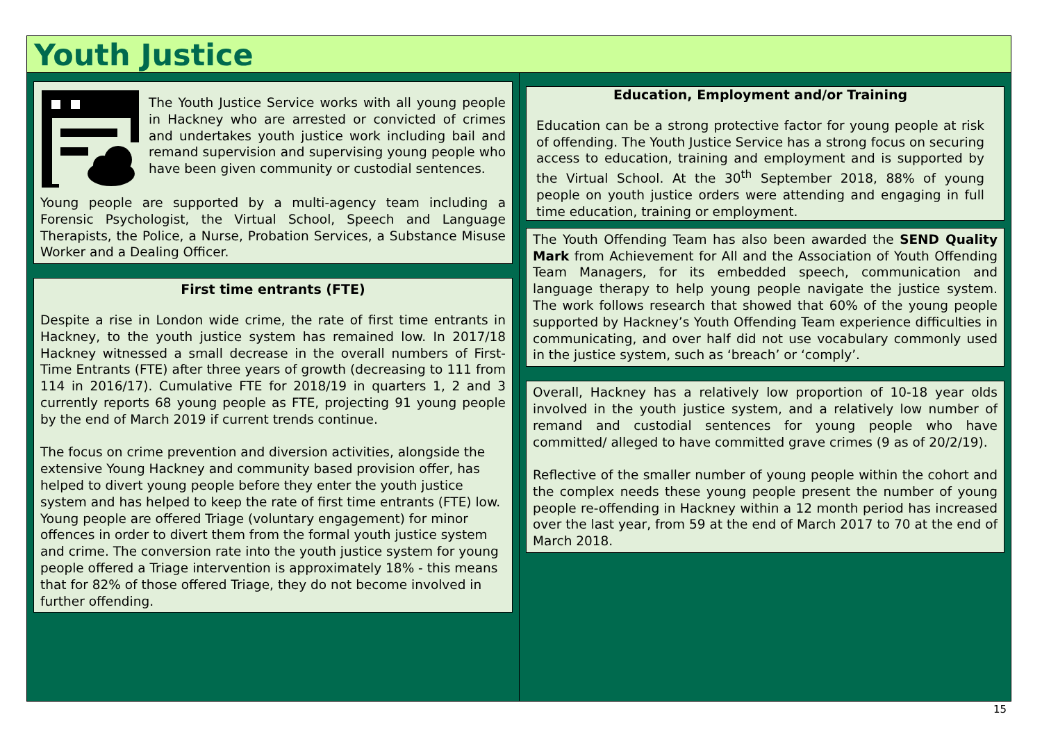Youth Justice
The Youth Justice Service works with all young people in Hackney who are arrested or convicted of crimes and undertakes youth justice work including bail and remand supervision and supervising young people who have been given community or custodial sentences.
Young people are supported by a multi-agency team including a Forensic Psychologist, the Virtual School, Speech and Language Therapists, the Police, a Nurse, Probation Services, a Substance Misuse Worker and a Dealing Officer.
First time entrants (FTE)
Despite a rise in London wide crime, the rate of first time entrants in Hackney, to the youth justice system has remained low. In 2017/18 Hackney witnessed a small decrease in the overall numbers of First-Time Entrants (FTE) after three years of growth (decreasing to 111 from 114 in 2016/17). Cumulative FTE for 2018/19 in quarters 1, 2 and 3 currently reports 68 young people as FTE, projecting 91 young people by the end of March 2019 if current trends continue.
The focus on crime prevention and diversion activities, alongside the extensive Young Hackney and community based provision offer, has helped to divert young people before they enter the youth justice system and has helped to keep the rate of first time entrants (FTE) low. Young people are offered Triage (voluntary engagement) for minor offences in order to divert them from the formal youth justice system and crime. The conversion rate into the youth justice system for young people offered a Triage intervention is approximately 18% - this means that for 82% of those offered Triage, they do not become involved in further offending.
Education, Employment and/or Training
Education can be a strong protective factor for young people at risk of offending. The Youth Justice Service has a strong focus on securing access to education, training and employment and is supported by the Virtual School. At the 30<sup>th</sup> September 2018, 88% of young people on youth justice orders were attending and engaging in full time education, training or employment.
The Youth Offending Team has also been awarded the SEND Quality Mark from Achievement for All and the Association of Youth Offending Team Managers, for its embedded speech, communication and language therapy to help young people navigate the justice system. The work follows research that showed that 60% of the young people supported by Hackney’s Youth Offending Team experience difficulties in communicating, and over half did not use vocabulary commonly used in the justice system, such as ‘breach’ or ‘comply’.
Overall, Hackney has a relatively low proportion of 10-18 year olds involved in the youth justice system, and a relatively low number of remand and custodial sentences for young people who have committed/ alleged to have committed grave crimes (9 as of 20/2/19).
Reflective of the smaller number of young people within the cohort and the complex needs these young people present the number of young people re-offending in Hackney within a 12 month period has increased over the last year, from 59 at the end of March 2017 to 70 at the end of March 2018.
15